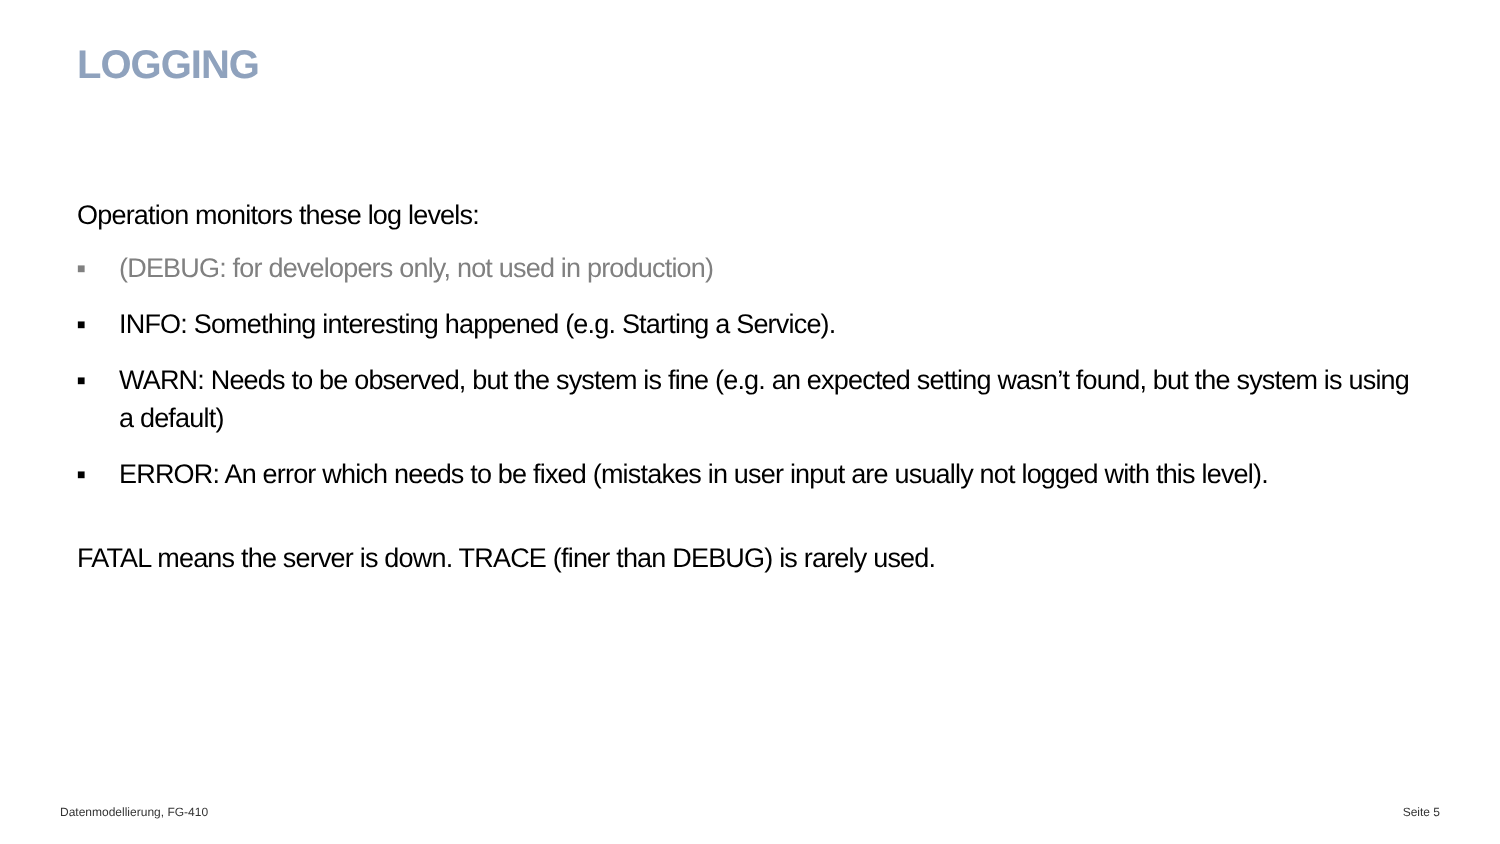LOGGING
Operation monitors these log levels:
■ (DEBUG: for developers only, not used in production)
■ INFO: Something interesting happened (e.g. Starting a Service).
■ WARN: Needs to be observed, but the system is fine (e.g. an expected setting wasn’t found, but the system is using a default)
■ ERROR: An error which needs to be fixed (mistakes in user input are usually not logged with this level).
FATAL means the server is down. TRACE (finer than DEBUG) is rarely used.
Datenmodellierung, FG-410 Seite 5